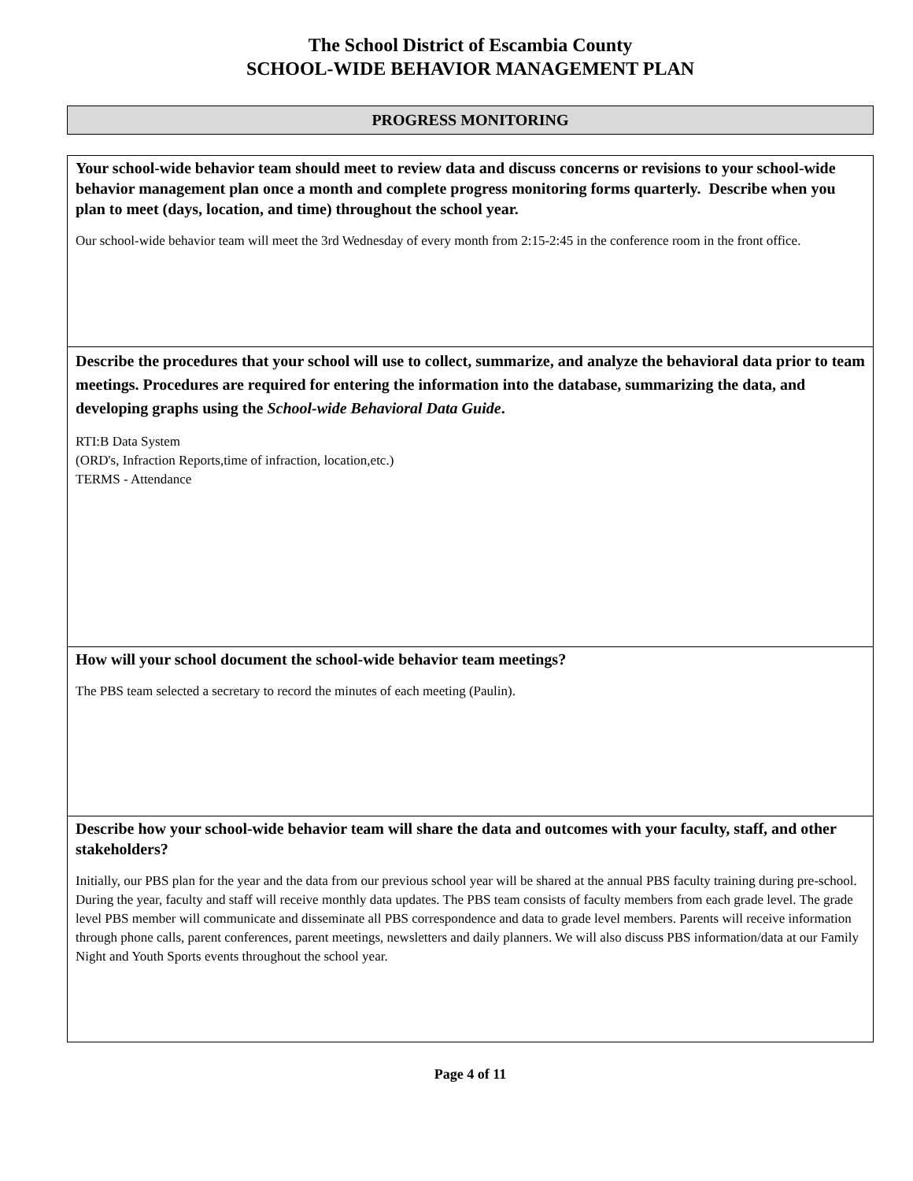The School District of Escambia County
SCHOOL-WIDE BEHAVIOR MANAGEMENT PLAN
PROGRESS MONITORING
Your school-wide behavior team should meet to review data and discuss concerns or revisions to your school-wide behavior management plan once a month and complete progress monitoring forms quarterly. Describe when you plan to meet (days, location, and time) throughout the school year.
Our school-wide behavior team will meet the 3rd Wednesday of every month from 2:15-2:45 in the conference room in the front office.
Describe the procedures that your school will use to collect, summarize, and analyze the behavioral data prior to team meetings. Procedures are required for entering the information into the database, summarizing the data, and developing graphs using the School-wide Behavioral Data Guide.
RTI:B Data System
(ORD's, Infraction Reports,time of infraction, location,etc.)
TERMS - Attendance
How will your school document the school-wide behavior team meetings?
The PBS team selected a secretary to record the minutes of each meeting (Paulin).
Describe how your school-wide behavior team will share the data and outcomes with your faculty, staff, and other stakeholders?
Initially, our PBS plan for the year and the data from our previous school year will be shared at the annual PBS faculty training during pre-school. During the year, faculty and staff will receive monthly data updates. The PBS team consists of faculty members from each grade level. The grade level PBS member will communicate and disseminate all PBS correspondence and data to grade level members. Parents will receive information through phone calls, parent conferences, parent meetings, newsletters and daily planners. We will also discuss PBS information/data at our Family Night and Youth Sports events throughout the school year.
Page 4 of 11